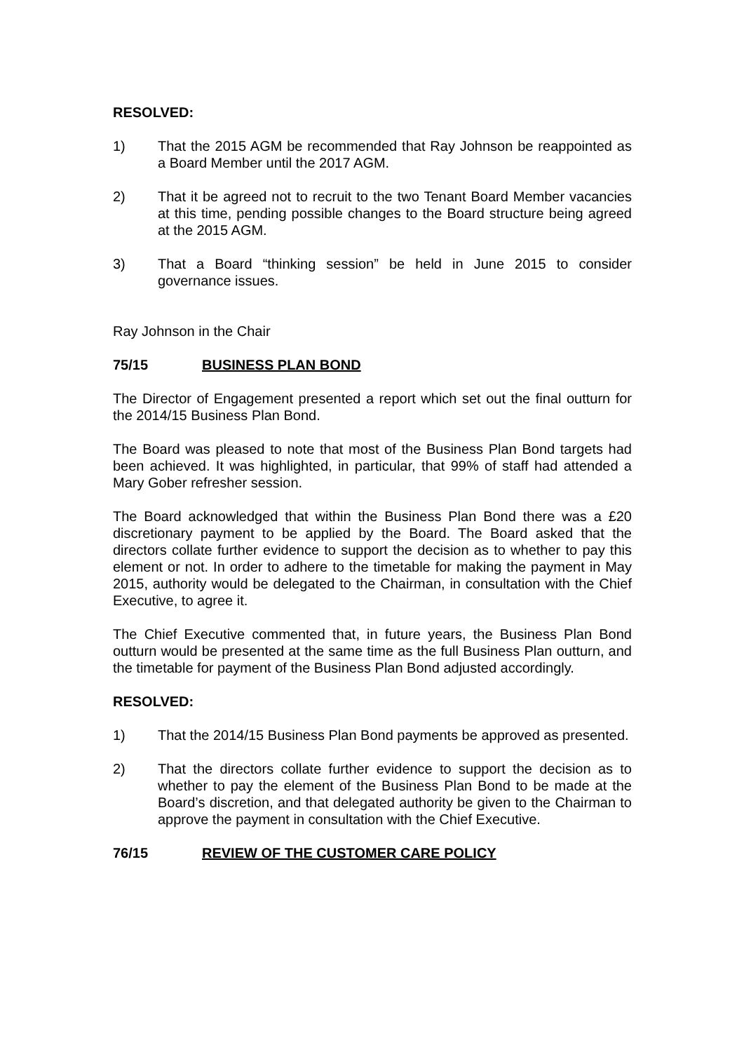RESOLVED:
1) That the 2015 AGM be recommended that Ray Johnson be reappointed as a Board Member until the 2017 AGM.
2) That it be agreed not to recruit to the two Tenant Board Member vacancies at this time, pending possible changes to the Board structure being agreed at the 2015 AGM.
3) That a Board “thinking session” be held in June 2015 to consider governance issues.
Ray Johnson in the Chair
75/15 BUSINESS PLAN BOND
The Director of Engagement presented a report which set out the final outturn for the 2014/15 Business Plan Bond.
The Board was pleased to note that most of the Business Plan Bond targets had been achieved. It was highlighted, in particular, that 99% of staff had attended a Mary Gober refresher session.
The Board acknowledged that within the Business Plan Bond there was a £20 discretionary payment to be applied by the Board. The Board asked that the directors collate further evidence to support the decision as to whether to pay this element or not. In order to adhere to the timetable for making the payment in May 2015, authority would be delegated to the Chairman, in consultation with the Chief Executive, to agree it.
The Chief Executive commented that, in future years, the Business Plan Bond outturn would be presented at the same time as the full Business Plan outturn, and the timetable for payment of the Business Plan Bond adjusted accordingly.
RESOLVED:
1) That the 2014/15 Business Plan Bond payments be approved as presented.
2) That the directors collate further evidence to support the decision as to whether to pay the element of the Business Plan Bond to be made at the Board’s discretion, and that delegated authority be given to the Chairman to approve the payment in consultation with the Chief Executive.
76/15 REVIEW OF THE CUSTOMER CARE POLICY